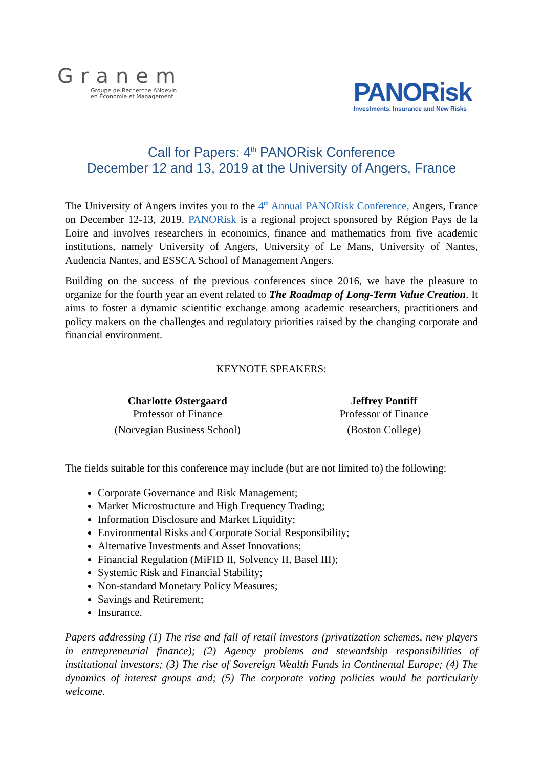Granem
Groupe de Recherche ANgevin
en Économie et Management
PANORisk
Investments, Insurance and New Risks
Call for Papers: 4<sup>th</sup> PANORisk Conference
December 12 and 13, 2019 at the University of Angers, France
The University of Angers invites you to the 4<sup>th</sup> Annual PANORisk Conference, Angers, France on December 12-13, 2019. PANORisk is a regional project sponsored by Région Pays de la Loire and involves researchers in economics, finance and mathematics from five academic institutions, namely University of Angers, University of Le Mans, University of Nantes, Audencia Nantes, and ESSCA School of Management Angers.
Building on the success of the previous conferences since 2016, we have the pleasure to organize for the fourth year an event related to The Roadmap of Long-Term Value Creation. It aims to foster a dynamic scientific exchange among academic researchers, practitioners and policy makers on the challenges and regulatory priorities raised by the changing corporate and financial environment.
KEYNOTE SPEAKERS:
Charlotte Østergaard
Professor of Finance
(Norvegian Business School)
Jeffrey Pontiff
Professor of Finance
(Boston College)
The fields suitable for this conference may include (but are not limited to) the following:
Corporate Governance and Risk Management;
Market Microstructure and High Frequency Trading;
Information Disclosure and Market Liquidity;
Environmental Risks and Corporate Social Responsibility;
Alternative Investments and Asset Innovations;
Financial Regulation (MiFID II, Solvency II, Basel III);
Systemic Risk and Financial Stability;
Non-standard Monetary Policy Measures;
Savings and Retirement;
Insurance.
Papers addressing (1) The rise and fall of retail investors (privatization schemes, new players in entrepreneurial finance); (2) Agency problems and stewardship responsibilities of institutional investors; (3) The rise of Sovereign Wealth Funds in Continental Europe; (4) The dynamics of interest groups and; (5) The corporate voting policies would be particularly welcome.